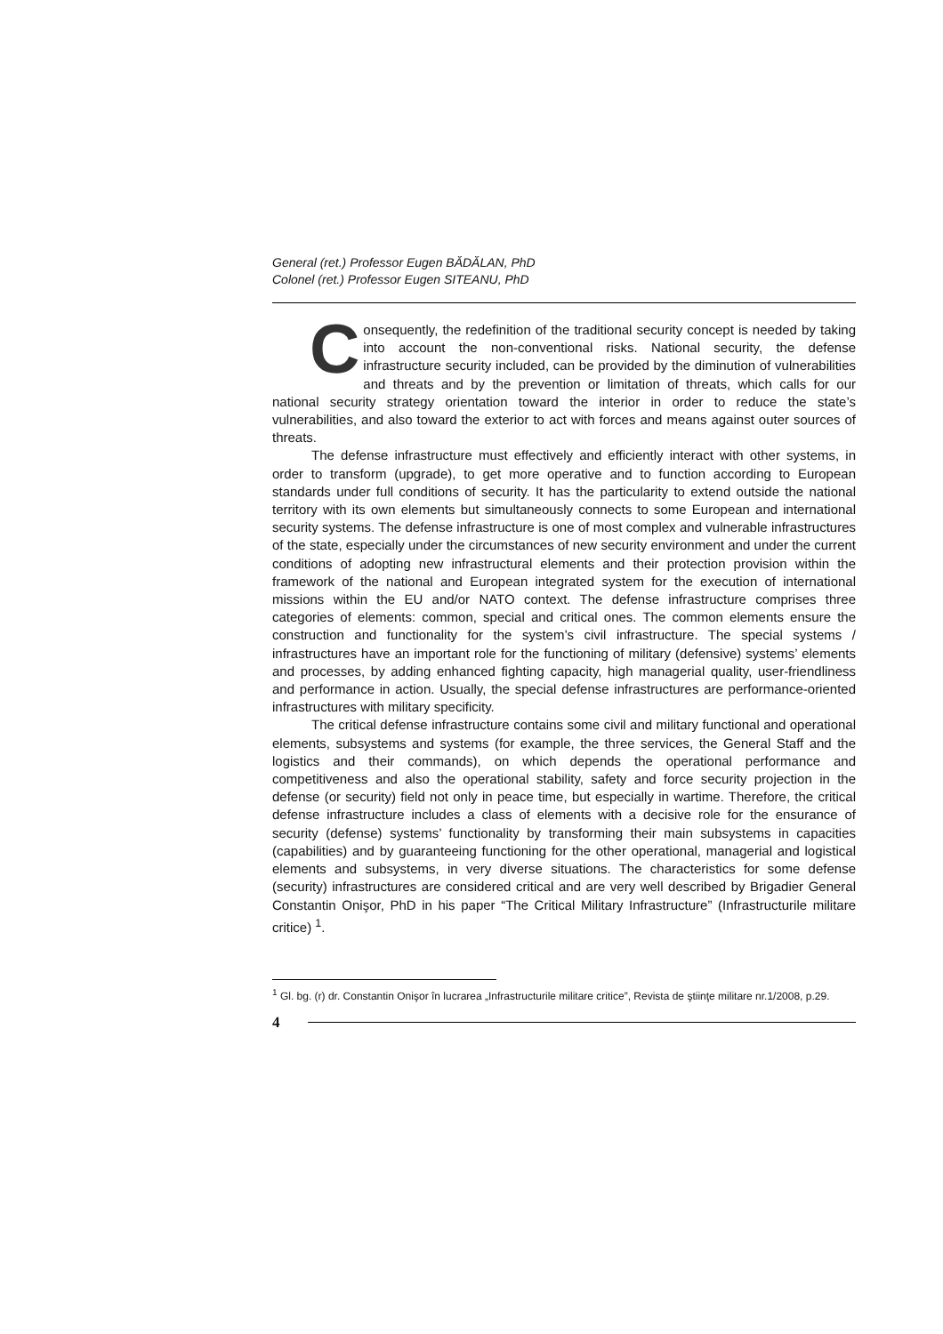General (ret.) Professor Eugen BĂDĂLAN, PhD
Colonel (ret.) Professor Eugen SITEANU, PhD
Consequently, the redefinition of the traditional security concept is needed by taking into account the non-conventional risks. National security, the defense infrastructure security included, can be provided by the diminution of vulnerabilities and threats and by the prevention or limitation of threats, which calls for our national security strategy orientation toward the interior in order to reduce the state’s vulnerabilities, and also toward the exterior to act with forces and means against outer sources of threats.
The defense infrastructure must effectively and efficiently interact with other systems, in order to transform (upgrade), to get more operative and to function according to European standards under full conditions of security. It has the particularity to extend outside the national territory with its own elements but simultaneously connects to some European and international security systems. The defense infrastructure is one of most complex and vulnerable infrastructures of the state, especially under the circumstances of new security environment and under the current conditions of adopting new infrastructural elements and their protection provision within the framework of the national and European integrated system for the execution of international missions within the EU and/or NATO context. The defense infrastructure comprises three categories of elements: common, special and critical ones. The common elements ensure the construction and functionality for the system’s civil infrastructure. The special systems / infrastructures have an important role for the functioning of military (defensive) systems’ elements and processes, by adding enhanced fighting capacity, high managerial quality, user-friendliness and performance in action. Usually, the special defense infrastructures are performance-oriented infrastructures with military specificity.
The critical defense infrastructure contains some civil and military functional and operational elements, subsystems and systems (for example, the three services, the General Staff and the logistics and their commands), on which depends the operational performance and competitiveness and also the operational stability, safety and force security projection in the defense (or security) field not only in peace time, but especially in wartime. Therefore, the critical defense infrastructure includes a class of elements with a decisive role for the ensurance of security (defense) systems’ functionality by transforming their main subsystems in capacities (capabilities) and by guaranteeing functioning for the other operational, managerial and logistical elements and subsystems, in very diverse situations. The characteristics for some defense (security) infrastructures are considered critical and are very well described by Brigadier General Constantin Onişor, PhD in his paper “The Critical Military Infrastructure” (Infrastructurile militare critice) <sup>1</sup>.
<sup>1</sup> Gl. bg. (r) dr. Constantin Onişor în lucrarea „Infrastructurile militare critice”, Revista de ştiinţe militare nr.1/2008, p.29.
4